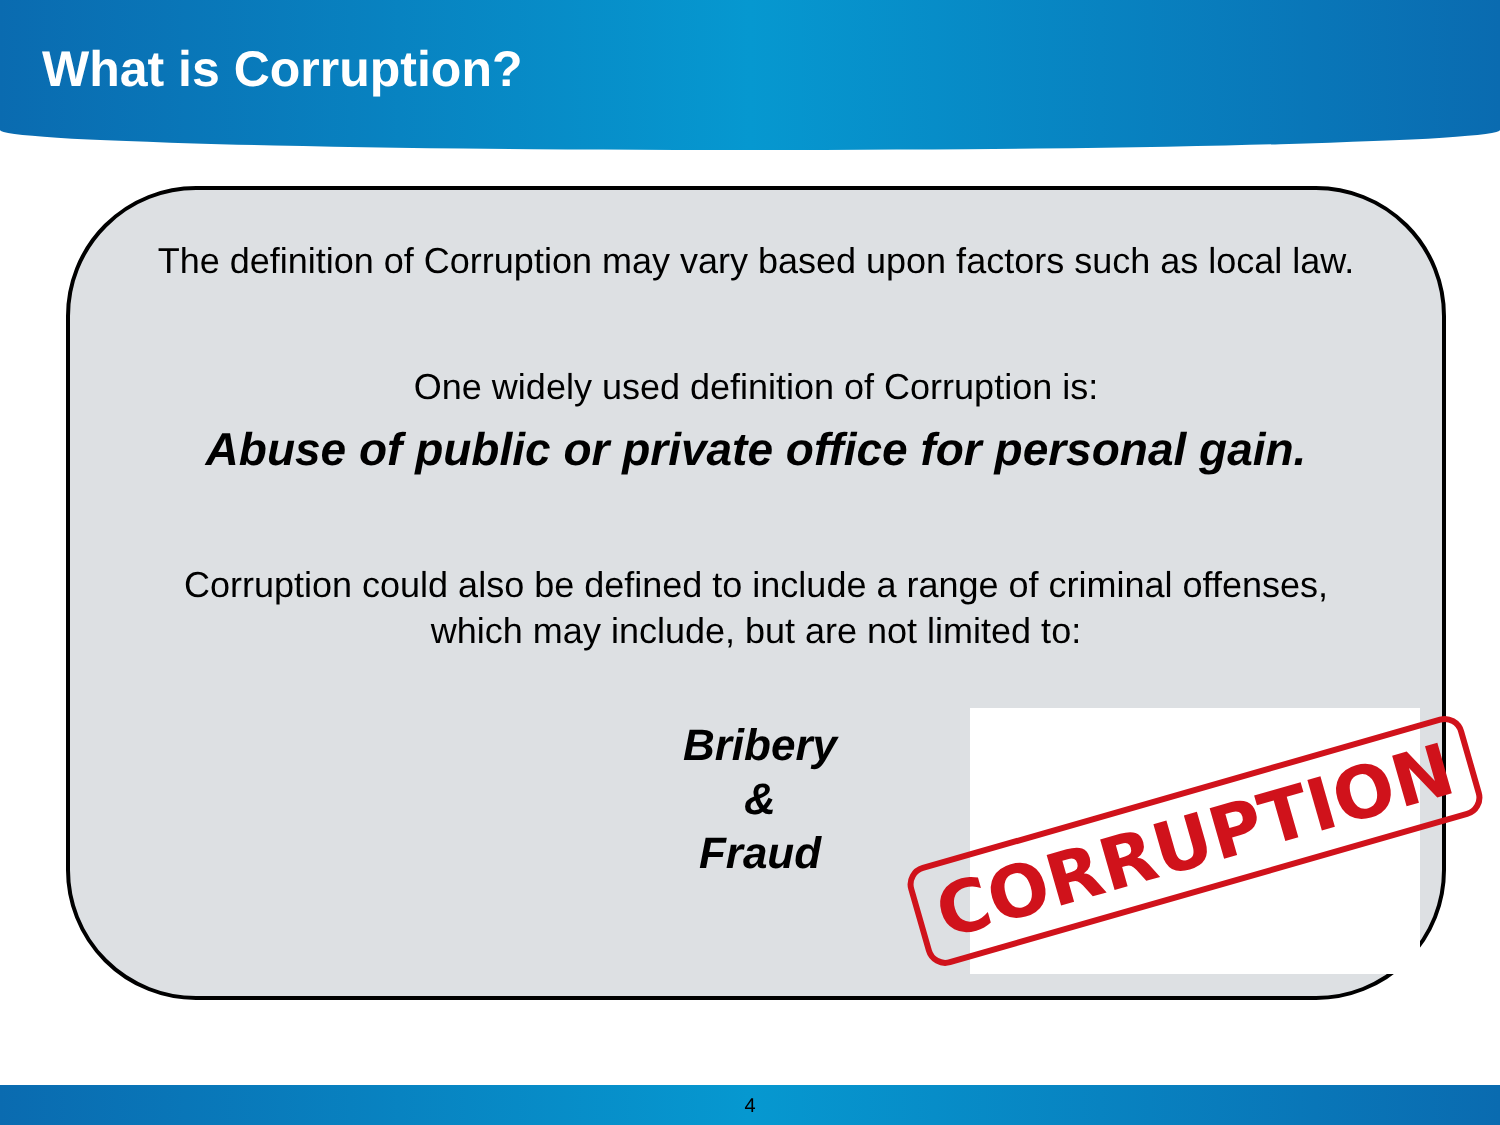What is Corruption?
The definition of Corruption may vary based upon factors such as local law.
One widely used definition of Corruption is:
Abuse of public or private office for personal gain.
Corruption could also be defined to include a range of criminal offenses,
which may include, but are not limited to:
Bribery
&
Fraud
CORRUPTION
4